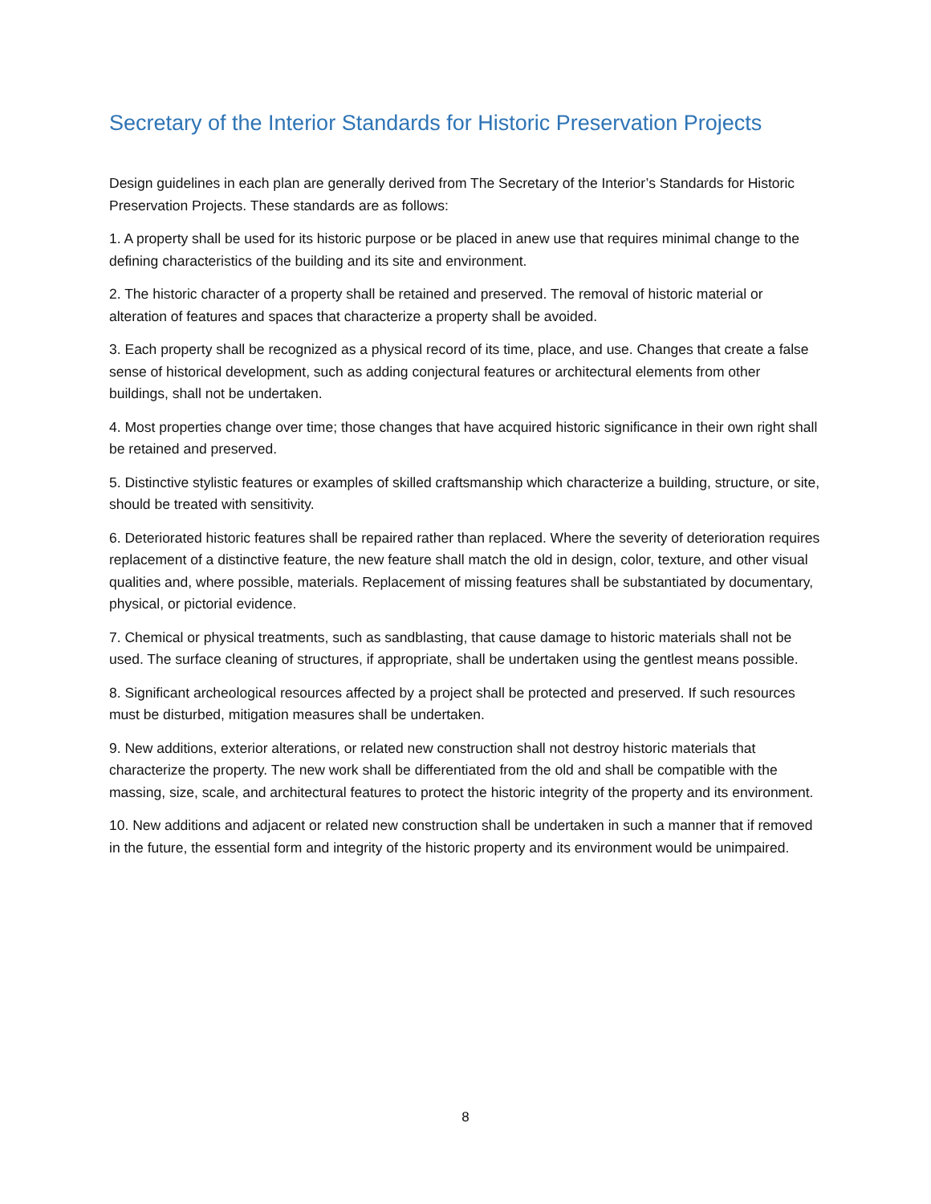Secretary of the Interior Standards for Historic Preservation Projects
Design guidelines in each plan are generally derived from The Secretary of the Interior’s Standards for Historic Preservation Projects. These standards are as follows:
1. A property shall be used for its historic purpose or be placed in anew use that requires minimal change to the defining characteristics of the building and its site and environment.
2. The historic character of a property shall be retained and preserved. The removal of historic material or alteration of features and spaces that characterize a property shall be avoided.
3. Each property shall be recognized as a physical record of its time, place, and use. Changes that create a false sense of historical development, such as adding conjectural features or architectural elements from other buildings, shall not be undertaken.
4. Most properties change over time; those changes that have acquired historic significance in their own right shall be retained and preserved.
5. Distinctive stylistic features or examples of skilled craftsmanship which characterize a building, structure, or site, should be treated with sensitivity.
6. Deteriorated historic features shall be repaired rather than replaced. Where the severity of deterioration requires replacement of a distinctive feature, the new feature shall match the old in design, color, texture, and other visual qualities and, where possible, materials. Replacement of missing features shall be substantiated by documentary, physical, or pictorial evidence.
7. Chemical or physical treatments, such as sandblasting, that cause damage to historic materials shall not be used. The surface cleaning of structures, if appropriate, shall be undertaken using the gentlest means possible.
8. Significant archeological resources affected by a project shall be protected and preserved. If such resources must be disturbed, mitigation measures shall be undertaken.
9. New additions, exterior alterations, or related new construction shall not destroy historic materials that characterize the property. The new work shall be differentiated from the old and shall be compatible with the massing, size, scale, and architectural features to protect the historic integrity of the property and its environment.
10. New additions and adjacent or related new construction shall be undertaken in such a manner that if removed in the future, the essential form and integrity of the historic property and its environment would be unimpaired.
8